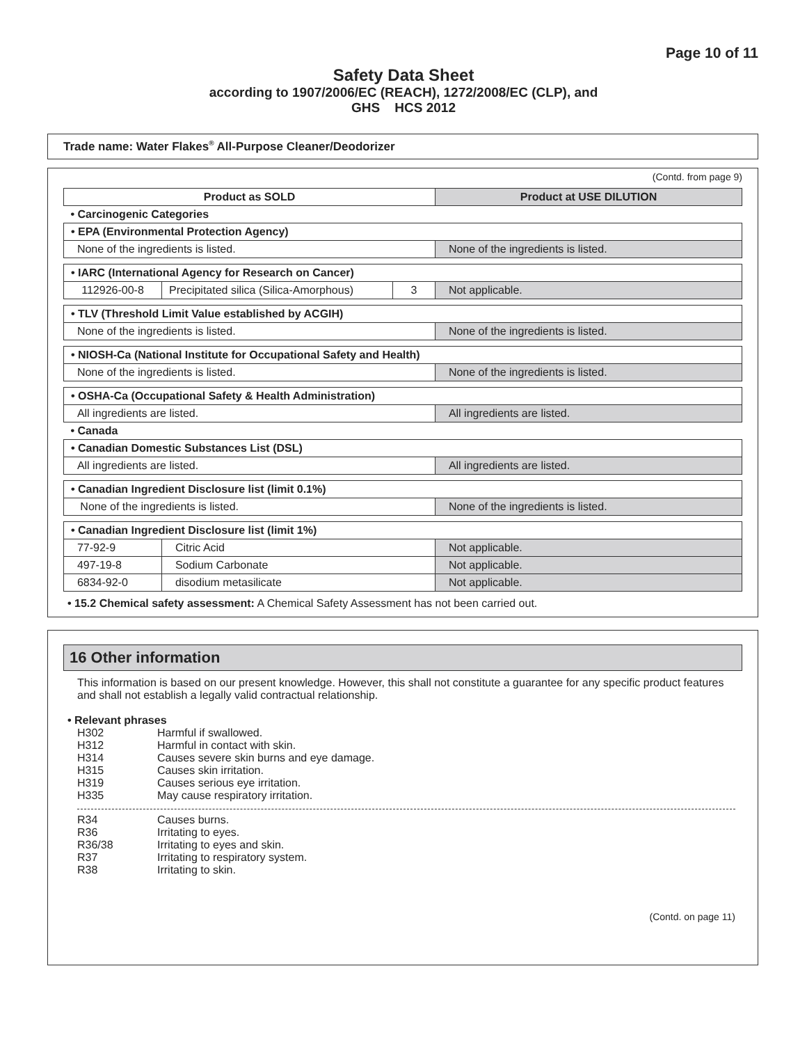Page 10 of 11
Safety Data Sheet
according to 1907/2006/EC (REACH), 1272/2008/EC (CLP), and
GHS HCS 2012
Trade name: Water Flakes<sup>®</sup> All-Purpose Cleaner/Deodorizer
(Contd. from page 9)
| Product as SOLD | | | Product at USE DILUTION |
| • Carcinogenic Categories | | | |
| • EPA (Environmental Protection Agency) | | | |
| None of the ingredients is listed. | | | None of the ingredients is listed. |
| • IARC (International Agency for Research on Cancer) | | | |
| 112926-00-8 | Precipitated silica (Silica-Amorphous) | 3 | Not applicable. |
| • TLV (Threshold Limit Value established by ACGIH) | | | |
| None of the ingredients is listed. | | | None of the ingredients is listed. |
| • NIOSH-Ca (National Institute for Occupational Safety and Health) | | | |
| None of the ingredients is listed. | | | None of the ingredients is listed. |
| • OSHA-Ca (Occupational Safety & Health Administration) | | | |
| All ingredients are listed. | | | All ingredients are listed. |
| • Canada | | | |
| • Canadian Domestic Substances List (DSL) | | | |
| All ingredients are listed. | | | All ingredients are listed. |
| • Canadian Ingredient Disclosure list (limit 0.1%) | | | |
| None of the ingredients is listed. | | | None of the ingredients is listed. |
| • Canadian Ingredient Disclosure list (limit 1%) | | | |
| 77-92-9 | Citric Acid | | Not applicable. |
| 497-19-8 | Sodium Carbonate | | Not applicable. |
| 6834-92-0 | disodium metasilicate | | Not applicable. |
• 15.2 Chemical safety assessment: A Chemical Safety Assessment has not been carried out.
16 Other information
This information is based on our present knowledge. However, this shall not constitute a guarantee for any specific product features and shall not establish a legally valid contractual relationship.
• Relevant phrases
| H302 | Harmful if swallowed. |
| H312 | Harmful in contact with skin. |
| H314 | Causes severe skin burns and eye damage. |
| H315 | Causes skin irritation. |
| H319 | Causes serious eye irritation. |
| H335 | May cause respiratory irritation. |
| R34 | Causes burns. |
| R36 | Irritating to eyes. |
| R36/38 | Irritating to eyes and skin. |
| R37 | Irritating to respiratory system. |
| R38 | Irritating to skin. |
(Contd. on page 11)